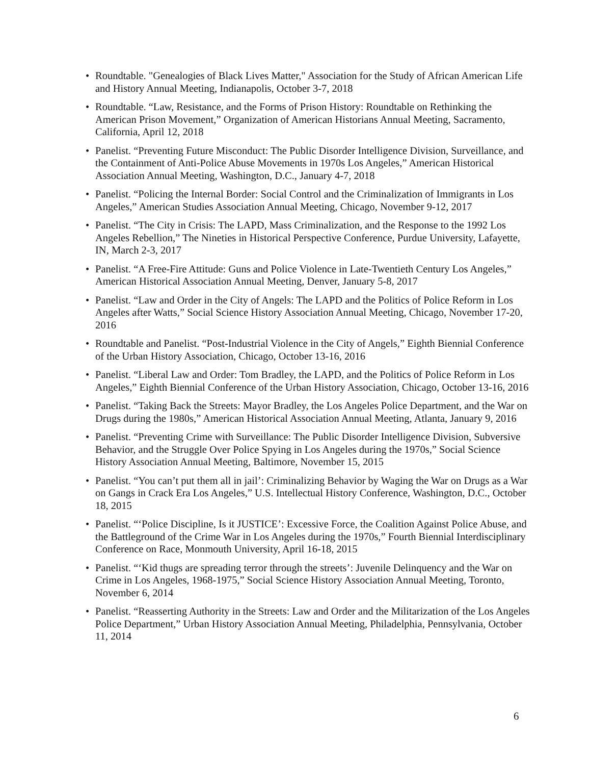• Roundtable. "Genealogies of Black Lives Matter," Association for the Study of African American Life and History Annual Meeting, Indianapolis, October 3-7, 2018
• Roundtable. “Law, Resistance, and the Forms of Prison History: Roundtable on Rethinking the American Prison Movement,” Organization of American Historians Annual Meeting, Sacramento, California, April 12, 2018
• Panelist. “Preventing Future Misconduct: The Public Disorder Intelligence Division, Surveillance, and the Containment of Anti-Police Abuse Movements in 1970s Los Angeles,” American Historical Association Annual Meeting, Washington, D.C., January 4-7, 2018
• Panelist. “Policing the Internal Border: Social Control and the Criminalization of Immigrants in Los Angeles,” American Studies Association Annual Meeting, Chicago, November 9-12, 2017
• Panelist. “The City in Crisis: The LAPD, Mass Criminalization, and the Response to the 1992 Los Angeles Rebellion,” The Nineties in Historical Perspective Conference, Purdue University, Lafayette, IN, March 2-3, 2017
• Panelist. “A Free-Fire Attitude: Guns and Police Violence in Late-Twentieth Century Los Angeles,” American Historical Association Annual Meeting, Denver, January 5-8, 2017
• Panelist. “Law and Order in the City of Angels: The LAPD and the Politics of Police Reform in Los Angeles after Watts,” Social Science History Association Annual Meeting, Chicago, November 17-20, 2016
• Roundtable and Panelist. “Post-Industrial Violence in the City of Angels,” Eighth Biennial Conference of the Urban History Association, Chicago, October 13-16, 2016
• Panelist. “Liberal Law and Order: Tom Bradley, the LAPD, and the Politics of Police Reform in Los Angeles,” Eighth Biennial Conference of the Urban History Association, Chicago, October 13-16, 2016
• Panelist. “Taking Back the Streets: Mayor Bradley, the Los Angeles Police Department, and the War on Drugs during the 1980s,” American Historical Association Annual Meeting, Atlanta, January 9, 2016
• Panelist. “Preventing Crime with Surveillance: The Public Disorder Intelligence Division, Subversive Behavior, and the Struggle Over Police Spying in Los Angeles during the 1970s,” Social Science History Association Annual Meeting, Baltimore, November 15, 2015
• Panelist. “You can’t put them all in jail’: Criminalizing Behavior by Waging the War on Drugs as a War on Gangs in Crack Era Los Angeles,” U.S. Intellectual History Conference, Washington, D.C., October 18, 2015
• Panelist. “‘Police Discipline, Is it JUSTICE’: Excessive Force, the Coalition Against Police Abuse, and the Battleground of the Crime War in Los Angeles during the 1970s,” Fourth Biennial Interdisciplinary Conference on Race, Monmouth University, April 16-18, 2015
• Panelist. “‘Kid thugs are spreading terror through the streets’: Juvenile Delinquency and the War on Crime in Los Angeles, 1968-1975,” Social Science History Association Annual Meeting, Toronto, November 6, 2014
• Panelist. “Reasserting Authority in the Streets: Law and Order and the Militarization of the Los Angeles Police Department,” Urban History Association Annual Meeting, Philadelphia, Pennsylvania, October 11, 2014
6